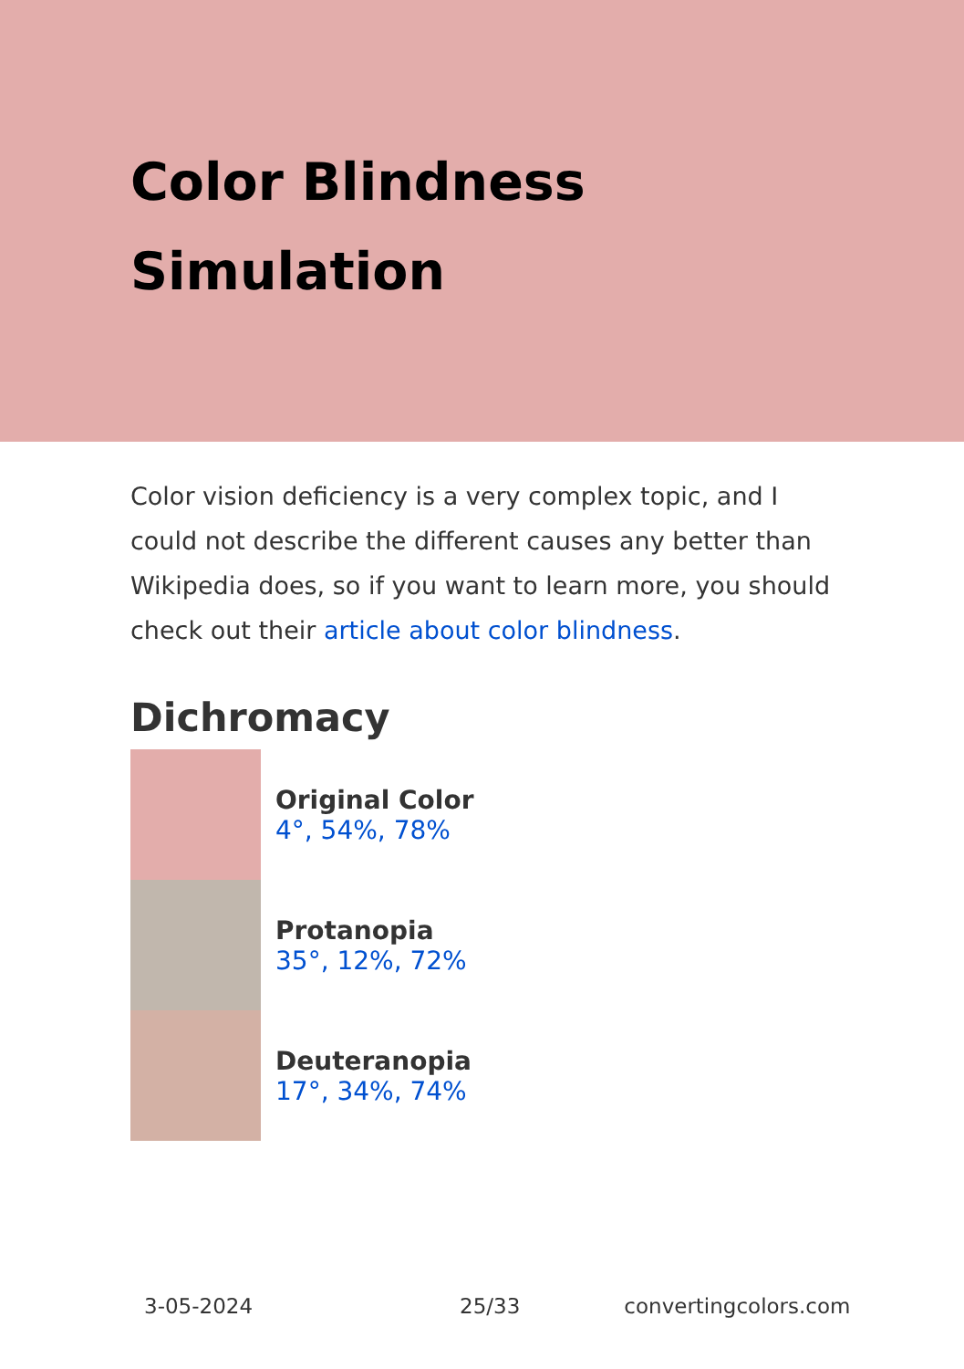Color Blindness
Simulation
Color vision deficiency is a very complex topic, and I could not describe the different causes any better than Wikipedia does, so if you want to learn more, you should check out their article about color blindness.
Dichromacy
Original Color
4°, 54%, 78%
Protanopia
35°, 12%, 72%
Deuteranopia
17°, 34%, 74%
3-05-2024 25/33 convertingcolors.com